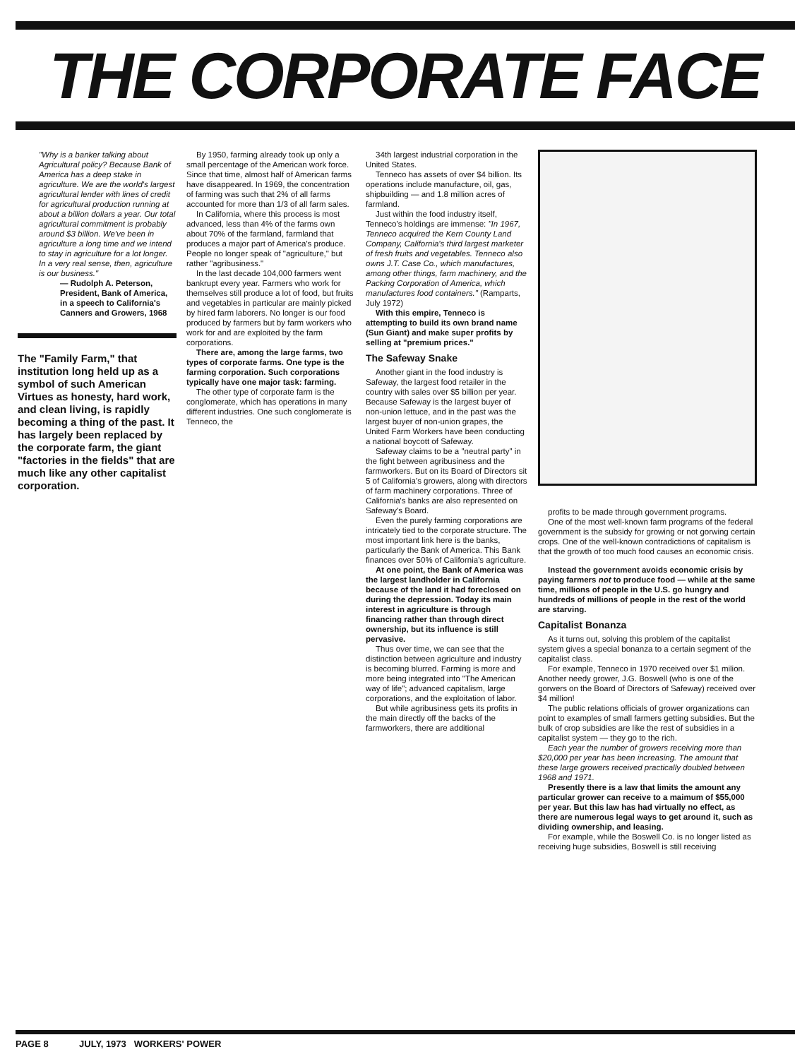THE CORPORATE FACE
"Why is a banker talking about Agricultural policy? Because Bank of America has a deep stake in agriculture. We are the world's largest agricultural lender with lines of credit for agricultural production running at about a billion dollars a year. Our total agricultural commitment is probably around $3 billion. We've been in agriculture a long time and we intend to stay in agriculture for a lot longer. In a very real sense, then, agriculture is our business."
— Rudolph A. Peterson, President, Bank of America, in a speech to California's Canners and Growers, 1968
The "Family Farm," that institution long held up as a symbol of such American Virtues as honesty, hard work, and clean living, is rapidly becoming a thing of the past. It has largely been replaced by the corporate farm, the giant "factories in the fields" that are much like any other capitalist corporation.
By 1950, farming already took up only a small percentage of the American work force. Since that time, almost half of American farms have disappeared. In 1969, the concentration of farming was such that 2% of all farms accounted for more than 1/3 of all farm sales.
In California, where this process is most advanced, less than 4% of the farms own about 70% of the farmland, farmland that produces a major part of America's produce. People no longer speak of "agriculture," but rather "agribusiness."
In the last decade 104,000 farmers went bankrupt every year. Farmers who work for themselves still produce a lot of food, but fruits and vegetables in particular are mainly picked by hired farm laborers. No longer is our food produced by farmers but by farm workers who work for and are exploited by the farm corporations.
There are, among the large farms, two types of corporate farms. One type is the farming corporation. Such corporations typically have one major task: farming.
The other type of corporate farm is the conglomerate, which has operations in many different industries. One such conglomerate is Tenneco, the
34th largest industrial corporation in the United States.
Tenneco has assets of over $4 billion. Its operations include manufacture, oil, gas, shipbuilding — and 1.8 million acres of farmland.
Just within the food industry itself, Tenneco's holdings are immense: "In 1967, Tenneco acquired the Kern County Land Company, California's third largest marketer of fresh fruits and vegetables. Tenneco also owns J.T. Case Co., which manufactures, among other things, farm machinery, and the Packing Corporation of America, which manufactures food containers." (Ramparts, July 1972)
With this empire, Tenneco is attempting to build its own brand name (Sun Giant) and make super profits by selling at "premium prices."
The Safeway Snake
Another giant in the food industry is Safeway, the largest food retailer in the country with sales over $5 billion per year. Because Safeway is the largest buyer of non-union lettuce, and in the past was the largest buyer of non-union grapes, the United Farm Workers have been conducting a national boycott of Safeway.
Safeway claims to be a "neutral party" in the fight between agribusiness and the farmworkers. But on its Board of Directors sit 5 of California's growers, along with directors of farm machinery corporations. Three of California's banks are also represented on Safeway's Board.
Even the purely farming corporations are intricately tied to the corporate structure. The most important link here is the banks, particularly the Bank of America. This Bank finances over 50% of California's agriculture.
At one point, the Bank of America was the largest landholder in California because of the land it had foreclosed on during the depression. Today its main interest in agriculture is through financing rather than through direct ownership, but its influence is still pervasive.
Thus over time, we can see that the distinction between agriculture and industry is becoming blurred. Farming is more and more being integrated into "The American way of life"; advanced capitalism, large corporations, and the exploitation of labor.
But while agribusiness gets its profits in the main directly off the backs of the farmworkers, there are additional
profits to be made through government programs.
One of the most well-known farm programs of the federal government is the subsidy for growing or not gorwing certain crops. One of the well-known contradictions of capitalism is that the growth of too much food causes an economic crisis.
Instead the government avoids economic crisis by paying farmers not to produce food — while at the same time, millions of people in the U.S. go hungry and hundreds of millions of people in the rest of the world are starving.
Capitalist Bonanza
As it turns out, solving this problem of the capitalist system gives a special bonanza to a certain segment of the capitalist class.
For example, Tenneco in 1970 received over $1 milion. Another needy grower, J.G. Boswell (who is one of the gorwers on the Board of Directors of Safeway) received over $4 million!
The public relations officials of grower organizations can point to examples of small farmers getting subsidies. But the bulk of crop subsidies are like the rest of subsidies in a capitalist system — they go to the rich.
Each year the number of growers receiving more than $20,000 per year has been increasing. The amount that these large growers received practically doubled between 1968 and 1971.
Presently there is a law that limits the amount any particular grower can receive to a maimum of $55,000 per year. But this law has had virtually no effect, as there are numerous legal ways to get around it, such as dividing ownership, and leasing.
For example, while the Boswell Co. is no longer listed as receiving huge subsidies, Boswell is still receiving
PAGE 8 JULY, 1973 WORKERS' POWER